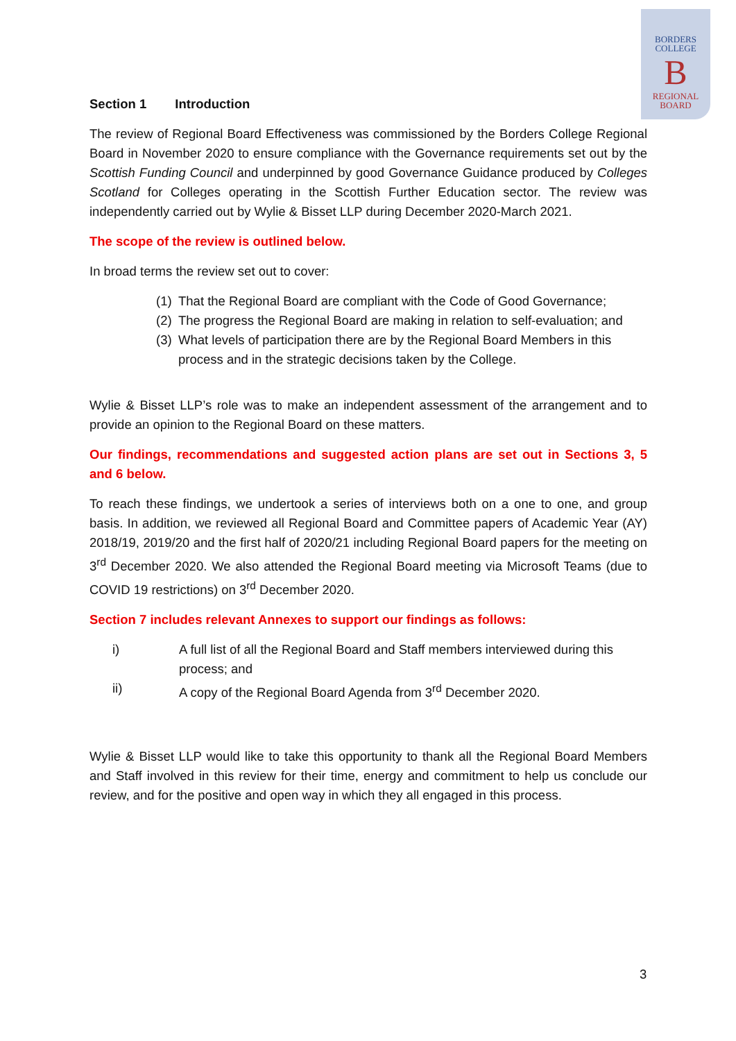BORDERS
COLLEGE
B
REGIONAL
BOARD
Section 1 Introduction
The review of Regional Board Effectiveness was commissioned by the Borders College Regional Board in November 2020 to ensure compliance with the Governance requirements set out by the Scottish Funding Council and underpinned by good Governance Guidance produced by Colleges Scotland for Colleges operating in the Scottish Further Education sector. The review was independently carried out by Wylie & Bisset LLP during December 2020-March 2021.
The scope of the review is outlined below.
In broad terms the review set out to cover:
(1) That the Regional Board are compliant with the Code of Good Governance;
(2) The progress the Regional Board are making in relation to self-evaluation; and
(3) What levels of participation there are by the Regional Board Members in this process and in the strategic decisions taken by the College.
Wylie & Bisset LLP’s role was to make an independent assessment of the arrangement and to provide an opinion to the Regional Board on these matters.
Our findings, recommendations and suggested action plans are set out in Sections 3, 5 and 6 below.
To reach these findings, we undertook a series of interviews both on a one to one, and group basis. In addition, we reviewed all Regional Board and Committee papers of Academic Year (AY) 2018/19, 2019/20 and the first half of 2020/21 including Regional Board papers for the meeting on 3<sup>rd</sup> December 2020. We also attended the Regional Board meeting via Microsoft Teams (due to COVID 19 restrictions) on 3<sup>rd</sup> December 2020.
Section 7 includes relevant Annexes to support our findings as follows:
i) A full list of all the Regional Board and Staff members interviewed during this process; and
ii) A copy of the Regional Board Agenda from 3<sup>rd</sup> December 2020.
Wylie & Bisset LLP would like to take this opportunity to thank all the Regional Board Members and Staff involved in this review for their time, energy and commitment to help us conclude our review, and for the positive and open way in which they all engaged in this process.
3